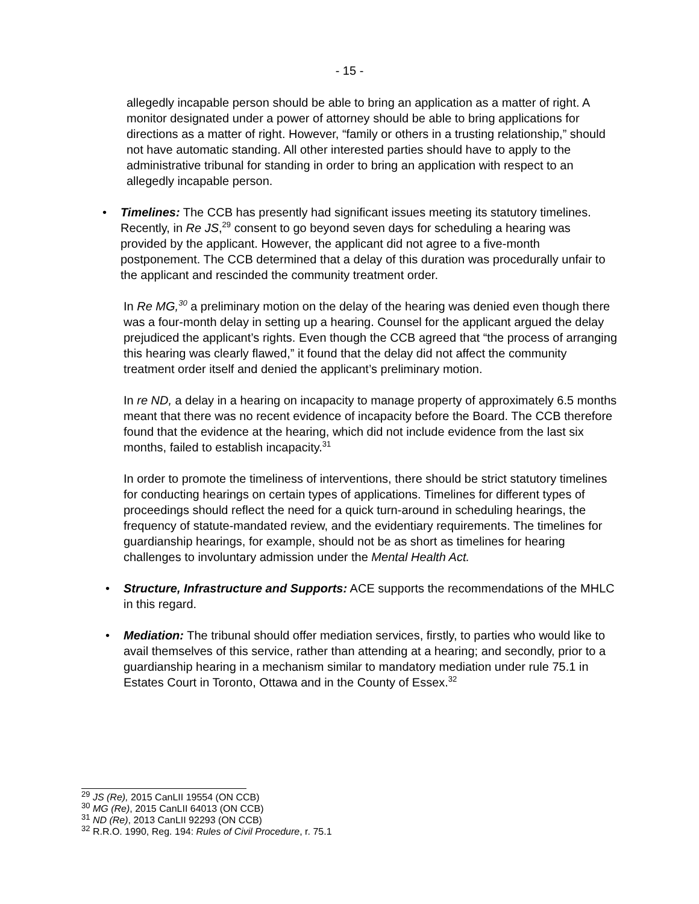- 15 -
allegedly incapable person should be able to bring an application as a matter of right. A monitor designated under a power of attorney should be able to bring applications for directions as a matter of right. However, “family or others in a trusting relationship,” should not have automatic standing. All other interested parties should have to apply to the administrative tribunal for standing in order to bring an application with respect to an allegedly incapable person.
• Timelines: The CCB has presently had significant issues meeting its statutory timelines. Recently, in Re JS,<sup>29</sup> consent to go beyond seven days for scheduling a hearing was provided by the applicant. However, the applicant did not agree to a five-month postponement. The CCB determined that a delay of this duration was procedurally unfair to the applicant and rescinded the community treatment order.
In Re MG,<sup>30</sup> a preliminary motion on the delay of the hearing was denied even though there was a four-month delay in setting up a hearing. Counsel for the applicant argued the delay prejudiced the applicant’s rights. Even though the CCB agreed that “the process of arranging this hearing was clearly flawed,” it found that the delay did not affect the community treatment order itself and denied the applicant’s preliminary motion.
In re ND, a delay in a hearing on incapacity to manage property of approximately 6.5 months meant that there was no recent evidence of incapacity before the Board. The CCB therefore found that the evidence at the hearing, which did not include evidence from the last six months, failed to establish incapacity.<sup>31</sup>
In order to promote the timeliness of interventions, there should be strict statutory timelines for conducting hearings on certain types of applications. Timelines for different types of proceedings should reflect the need for a quick turn-around in scheduling hearings, the frequency of statute-mandated review, and the evidentiary requirements. The timelines for guardianship hearings, for example, should not be as short as timelines for hearing challenges to involuntary admission under the Mental Health Act.
• Structure, Infrastructure and Supports: ACE supports the recommendations of the MHLC in this regard.
• Mediation: The tribunal should offer mediation services, firstly, to parties who would like to avail themselves of this service, rather than attending at a hearing; and secondly, prior to a guardianship hearing in a mechanism similar to mandatory mediation under rule 75.1 in Estates Court in Toronto, Ottawa and in the County of Essex.<sup>32</sup>
<sup>29</sup> JS (Re), 2015 CanLII 19554 (ON CCB)
<sup>30</sup> MG (Re), 2015 CanLII 64013 (ON CCB)
<sup>31</sup> ND (Re), 2013 CanLII 92293 (ON CCB)
<sup>32</sup> R.R.O. 1990, Reg. 194: Rules of Civil Procedure, r. 75.1